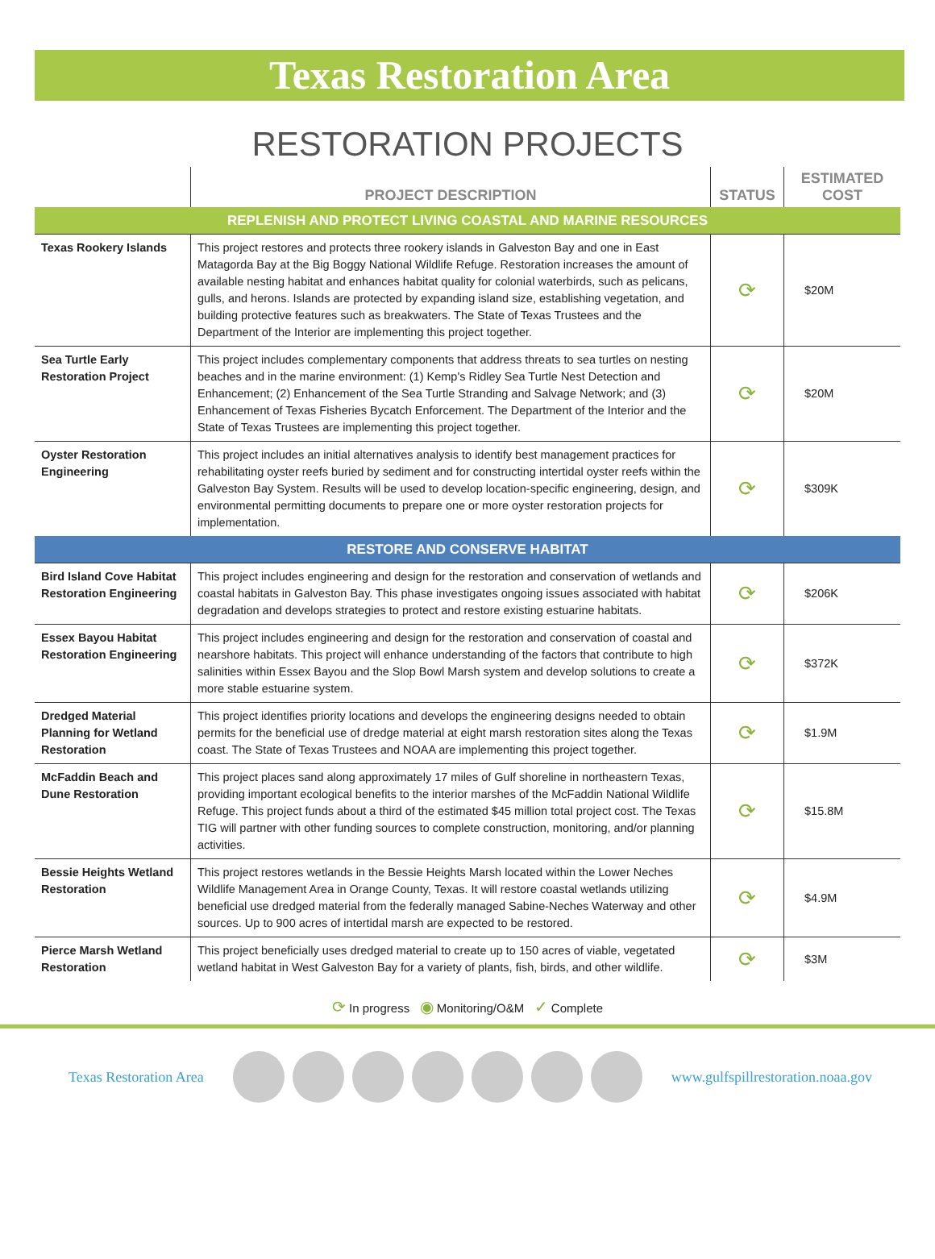Texas Restoration Area
RESTORATION PROJECTS
| | PROJECT DESCRIPTION | STATUS | ESTIMATED COST |
| --- | --- | --- | --- |
| REPLENISH AND PROTECT LIVING COASTAL AND MARINE RESOURCES | | | |
| Texas Rookery Islands | This project restores and protects three rookery islands in Galveston Bay and one in East Matagorda Bay at the Big Boggy National Wildlife Refuge. Restoration increases the amount of available nesting habitat and enhances habitat quality for colonial waterbirds, such as pelicans, gulls, and herons. Islands are protected by expanding island size, establishing vegetation, and building protective features such as breakwaters. The State of Texas Trustees and the Department of the Interior are implementing this project together. | ⟳ | $20M |
| Sea Turtle Early Restoration Project | This project includes complementary components that address threats to sea turtles on nesting beaches and in the marine environment: (1) Kemp's Ridley Sea Turtle Nest Detection and Enhancement; (2) Enhancement of the Sea Turtle Stranding and Salvage Network; and (3) Enhancement of Texas Fisheries Bycatch Enforcement. The Department of the Interior and the State of Texas Trustees are implementing this project together. | ⟳ | $20M |
| Oyster Restoration Engineering | This project includes an initial alternatives analysis to identify best management practices for rehabilitating oyster reefs buried by sediment and for constructing intertidal oyster reefs within the Galveston Bay System. Results will be used to develop location-specific engineering, design, and environmental permitting documents to prepare one or more oyster restoration projects for implementation. | ⟳ | $309K |
| RESTORE AND CONSERVE HABITAT | | | |
| Bird Island Cove Habitat Restoration Engineering | This project includes engineering and design for the restoration and conservation of wetlands and coastal habitats in Galveston Bay. This phase investigates ongoing issues associated with habitat degradation and develops strategies to protect and restore existing estuarine habitats. | ⟳ | $206K |
| Essex Bayou Habitat Restoration Engineering | This project includes engineering and design for the restoration and conservation of coastal and nearshore habitats. This project will enhance understanding of the factors that contribute to high salinities within Essex Bayou and the Slop Bowl Marsh system and develop solutions to create a more stable estuarine system. | ⟳ | $372K |
| Dredged Material Planning for Wetland Restoration | This project identifies priority locations and develops the engineering designs needed to obtain permits for the beneficial use of dredge material at eight marsh restoration sites along the Texas coast. The State of Texas Trustees and NOAA are implementing this project together. | ⟳ | $1.9M |
| McFaddin Beach and Dune Restoration | This project places sand along approximately 17 miles of Gulf shoreline in northeastern Texas, providing important ecological benefits to the interior marshes of the McFaddin National Wildlife Refuge. This project funds about a third of the estimated $45 million total project cost. The Texas TIG will partner with other funding sources to complete construction, monitoring, and/or planning activities. | ⟳ | $15.8M |
| Bessie Heights Wetland Restoration | This project restores wetlands in the Bessie Heights Marsh located within the Lower Neches Wildlife Management Area in Orange County, Texas. It will restore coastal wetlands utilizing beneficial use dredged material from the federally managed Sabine-Neches Waterway and other sources. Up to 900 acres of intertidal marsh are expected to be restored. | ⟳ | $4.9M |
| Pierce Marsh Wetland Restoration | This project beneficially uses dredged material to create up to 150 acres of viable, vegetated wetland habitat in West Galveston Bay for a variety of plants, fish, birds, and other wildlife. | ⟳ | $3M |
⟳ In progress ◉ Monitoring/O&M ✓ Complete
Texas Restoration Area
www.gulfspillrestoration.noaa.gov